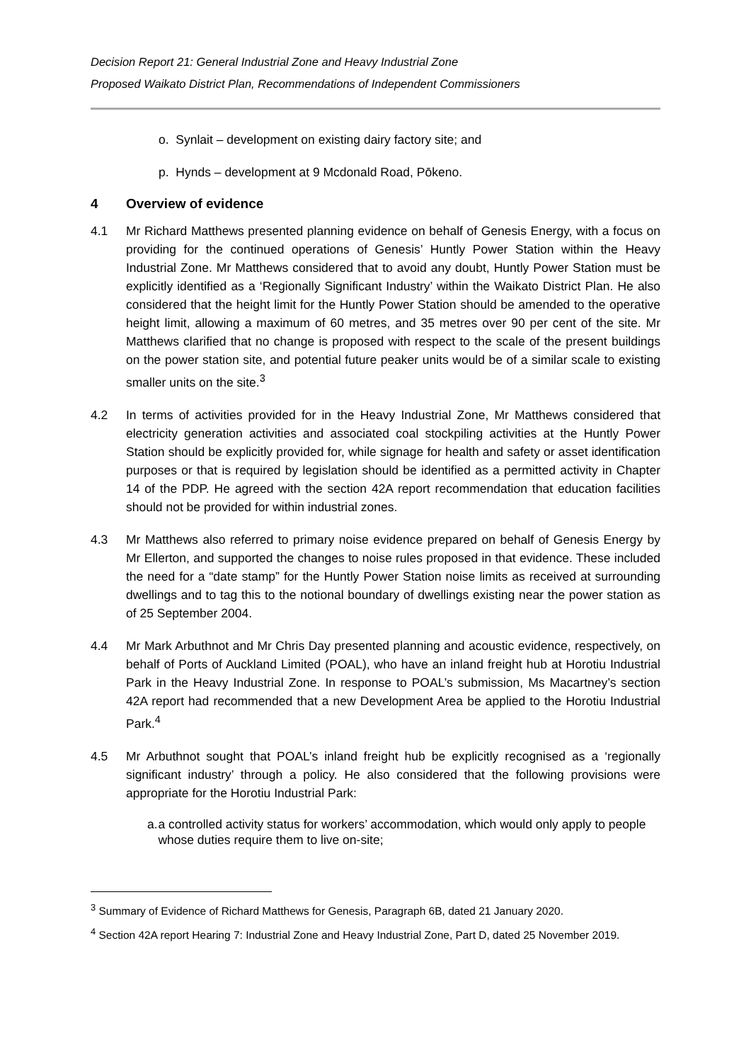Decision Report 21: General Industrial Zone and Heavy Industrial Zone
Proposed Waikato District Plan, Recommendations of Independent Commissioners
o. Synlait – development on existing dairy factory site; and
p. Hynds – development at 9 Mcdonald Road, Pōkeno.
4 Overview of evidence
4.1 Mr Richard Matthews presented planning evidence on behalf of Genesis Energy, with a focus on providing for the continued operations of Genesis’ Huntly Power Station within the Heavy Industrial Zone. Mr Matthews considered that to avoid any doubt, Huntly Power Station must be explicitly identified as a ‘Regionally Significant Industry’ within the Waikato District Plan. He also considered that the height limit for the Huntly Power Station should be amended to the operative height limit, allowing a maximum of 60 metres, and 35 metres over 90 per cent of the site. Mr Matthews clarified that no change is proposed with respect to the scale of the present buildings on the power station site, and potential future peaker units would be of a similar scale to existing smaller units on the site.<sup>3</sup>
4.2 In terms of activities provided for in the Heavy Industrial Zone, Mr Matthews considered that electricity generation activities and associated coal stockpiling activities at the Huntly Power Station should be explicitly provided for, while signage for health and safety or asset identification purposes or that is required by legislation should be identified as a permitted activity in Chapter 14 of the PDP. He agreed with the section 42A report recommendation that education facilities should not be provided for within industrial zones.
4.3 Mr Matthews also referred to primary noise evidence prepared on behalf of Genesis Energy by Mr Ellerton, and supported the changes to noise rules proposed in that evidence. These included the need for a “date stamp” for the Huntly Power Station noise limits as received at surrounding dwellings and to tag this to the notional boundary of dwellings existing near the power station as of 25 September 2004.
4.4 Mr Mark Arbuthnot and Mr Chris Day presented planning and acoustic evidence, respectively, on behalf of Ports of Auckland Limited (POAL), who have an inland freight hub at Horotiu Industrial Park in the Heavy Industrial Zone. In response to POAL’s submission, Ms Macartney’s section 42A report had recommended that a new Development Area be applied to the Horotiu Industrial Park.<sup>4</sup>
4.5 Mr Arbuthnot sought that POAL’s inland freight hub be explicitly recognised as a ‘regionally significant industry’ through a policy. He also considered that the following provisions were appropriate for the Horotiu Industrial Park:
a. a controlled activity status for workers’ accommodation, which would only apply to people whose duties require them to live on-site;
<sup>3</sup> Summary of Evidence of Richard Matthews for Genesis, Paragraph 6B, dated 21 January 2020.
<sup>4</sup> Section 42A report Hearing 7: Industrial Zone and Heavy Industrial Zone, Part D, dated 25 November 2019.